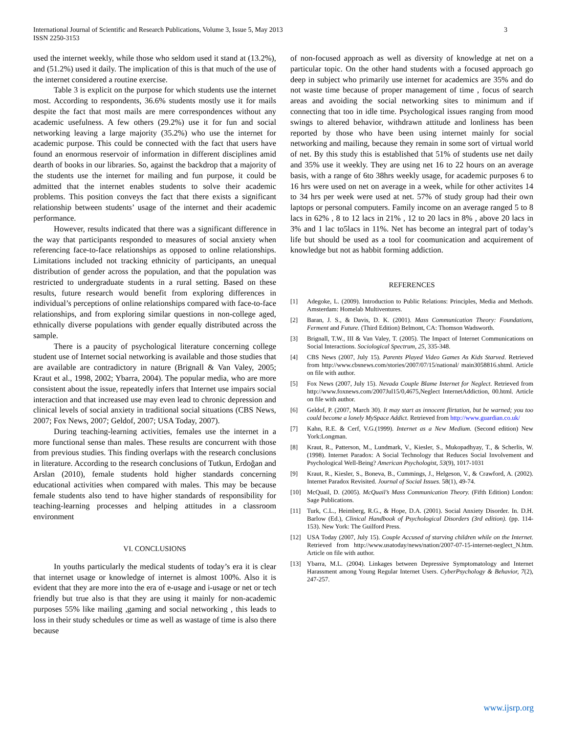3 International Journal of Scientific and Research Publications, Volume 3, Issue 5, May 2013
ISSN 2250-3153
used the internet weekly, while those who seldom used it stand at (13.2%), and (51.2%) used it daily. The implication of this is that much of the use of the internet considered a routine exercise.
Table 3 is explicit on the purpose for which students use the internet most. According to respondents, 36.6% students mostly use it for mails despite the fact that most mails are mere correspondences without any academic usefulness. A few others (29.2%) use it for fun and social networking leaving a large majority (35.2%) who use the internet for academic purpose. This could be connected with the fact that users have found an enormous reservoir of information in different disciplines amid dearth of books in our libraries. So, against the backdrop that a majority of the students use the internet for mailing and fun purpose, it could be admitted that the internet enables students to solve their academic problems. This position conveys the fact that there exists a significant relationship between students’ usage of the internet and their academic performance.
However, results indicated that there was a significant difference in the way that participants responded to measures of social anxiety when referencing face-to-face relationships as opposed to online relationships. Limitations included not tracking ethnicity of participants, an unequal distribution of gender across the population, and that the population was restricted to undergraduate students in a rural setting. Based on these results, future research would benefit from exploring differences in individual’s perceptions of online relationships compared with face-to-face relationships, and from exploring similar questions in non-college aged, ethnically diverse populations with gender equally distributed across the sample.
There is a paucity of psychological literature concerning college student use of Internet social networking is available and those studies that are available are contradictory in nature (Brignall & Van Valey, 2005; Kraut et al., 1998, 2002; Ybarra, 2004). The popular media, who are more consistent about the issue, repeatedly infers that Internet use impairs social interaction and that increased use may even lead to chronic depression and clinical levels of social anxiety in traditional social situations (CBS News, 2007; Fox News, 2007; Geldof, 2007; USA Today, 2007).
During teaching-learning activities, females use the internet in a more functional sense than males. These results are concurrent with those from previous studies. This finding overlaps with the research conclusions in literature. According to the research conclusions of Tutkun, Erdoğan and Arslan (2010), female students hold higher standards concerning educational activities when compared with males. This may be because female students also tend to have higher standards of responsibility for teaching-learning processes and helping attitudes in a classroom environment
VI. CONCLUSIONS
In youths particularly the medical students of today’s era it is clear that internet usage or knowledge of internet is almost 100%. Also it is evident that they are more into the era of e-usage and i-usage or net or tech friendly but true also is that they are using it mainly for non-academic purposes 55% like mailing ,gaming and social networking , this leads to loss in their study schedules or time as well as wastage of time is also there because
of non-focused approach as well as diversity of knowledge at net on a particular topic. On the other hand students with a focused approach go deep in subject who primarily use internet for academics are 35% and do not waste time because of proper management of time , focus of search areas and avoiding the social networking sites to minimum and if connecting that too in idle time. Psychological issues ranging from mood swings to altered behavior, withdrawn attitude and lonliness has been reported by those who have been using internet mainly for social networking and mailing, because they remain in some sort of virtual world of net. By this study this is established that 51% of students use net daily and 35% use it weekly. They are using net 16 to 22 hours on an average basis, with a range of 6to 38hrs weekly usage, for academic purposes 6 to 16 hrs were used on net on average in a week, while for other activites 14 to 34 hrs per week were used at net. 57% of study group had their own laptops or personal computers. Family income on an average ranged 5 to 8 lacs in 62% , 8 to 12 lacs in 21% , 12 to 20 lacs in 8% , above 20 lacs in 3% and 1 lac to5lacs in 11%. Net has become an integral part of today’s life but should be used as a tool for coomunication and acquirement of knowledge but not as habbit forming addiction.
REFERENCES
[1] Adegoke, L. (2009). Introduction to Public Relations: Principles, Media and Methods. Amsterdam: Homelab Multiventures.
[2] Baran, J. S., & Davis, D. K. (2001). Mass Communication Theory: Foundations, Ferment and Future. (Third Edition) Belmont, CA: Thomson Wadsworth.
[3] Brignall, T.W., III & Van Valey, T. (2005). The Impact of Internet Communications on Social Interactions. Sociological Spectrum, 25, 335-348.
[4] CBS News (2007, July 15). Parents Played Video Games As Kids Starved. Retrieved from http://www.cbsnews.com/stories/2007/07/15/national/ main3058816.shtml. Article on file with author.
[5] Fox News (2007, July 15). Nevada Couple Blame Internet for Neglect. Retrieved from http://www.foxnews.com/2007Jul15/0,4675,Neglect InternetAddiction, 00.html. Article on file with author.
[6] Geldof, P. (2007, March 30). It may start as innocent flirtation, but be warned; you too could become a lonely MySpace Addict. Retrieved from http://www.guardian.co.uk/
[7] Kahn, R.E. & Cerf, V.G.(1999). Internet as a New Medium. (Second edition) New York:Longman.
[8] Kraut, R., Patterson, M., Lundmark, V., Kiesler, S., Mukopadhyay, T., & Scherlis, W. (1998). Internet Paradox: A Social Technology that Reduces Social Involvement and Psychological Well-Being? American Psychologist, 53(9), 1017-1031
[9] Kraut, R., Kiesler, S., Boneva, B., Cummings, J., Helgeson, V., & Crawford, A. (2002). Internet Paradox Revisited. Journal of Social Issues. 58(1), 49-74.
[10] McQuail, D. (2005). McQuail’s Mass Communication Theory. (Fifth Edition) London: Sage Publications.
[11] Turk, C.L., Heimberg, R.G., & Hope, D.A. (2001). Social Anxiety Disorder. In. D.H. Barlow (Ed.), Clinical Handbook of Psychological Disorders (3rd edition). (pp. 114-153). New York: The Guilford Press.
[12] USA Today (2007, July 15). Couple Accused of starving children while on the Internet. Retrieved from http://www.usatoday/news/nation/2007-07-15-internet-neglect_N.htm. Article on file with author.
[13] Ybarra, M.L. (2004). Linkages between Depressive Symptomatology and Internet Harassment among Young Regular Internet Users. CyberPsychology & Behavior, 7(2), 247-257.
www.ijsrp.org